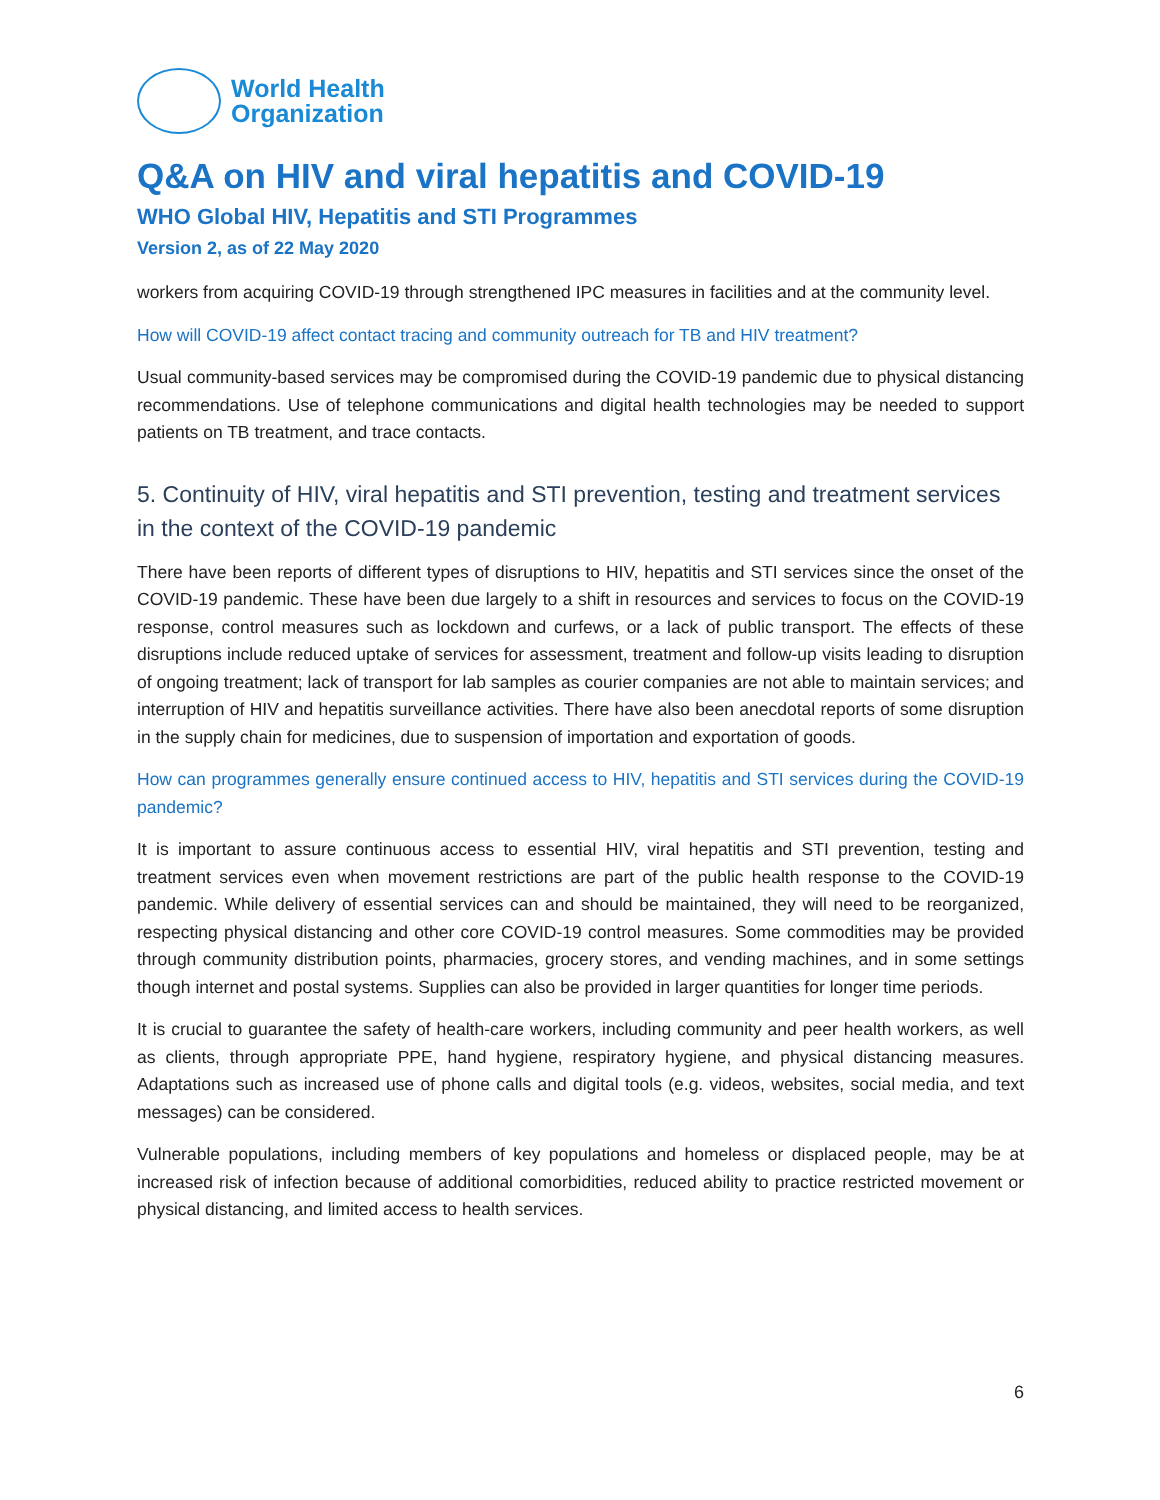World Health
Organization
Q&A on HIV and viral hepatitis and COVID-19
WHO Global HIV, Hepatitis and STI Programmes
Version 2, as of 22 May 2020
workers from acquiring COVID-19 through strengthened IPC measures in facilities and at the community level.
How will COVID-19 affect contact tracing and community outreach for TB and HIV treatment?
Usual community-based services may be compromised during the COVID-19 pandemic due to physical distancing recommendations. Use of telephone communications and digital health technologies may be needed to support patients on TB treatment, and trace contacts.
5. Continuity of HIV, viral hepatitis and STI prevention, testing and treatment services in the context of the COVID-19 pandemic
There have been reports of different types of disruptions to HIV, hepatitis and STI services since the onset of the COVID-19 pandemic. These have been due largely to a shift in resources and services to focus on the COVID-19 response, control measures such as lockdown and curfews, or a lack of public transport. The effects of these disruptions include reduced uptake of services for assessment, treatment and follow-up visits leading to disruption of ongoing treatment; lack of transport for lab samples as courier companies are not able to maintain services; and interruption of HIV and hepatitis surveillance activities. There have also been anecdotal reports of some disruption in the supply chain for medicines, due to suspension of importation and exportation of goods.
How can programmes generally ensure continued access to HIV, hepatitis and STI services during the COVID-19 pandemic?
It is important to assure continuous access to essential HIV, viral hepatitis and STI prevention, testing and treatment services even when movement restrictions are part of the public health response to the COVID-19 pandemic. While delivery of essential services can and should be maintained, they will need to be reorganized, respecting physical distancing and other core COVID-19 control measures. Some commodities may be provided through community distribution points, pharmacies, grocery stores, and vending machines, and in some settings though internet and postal systems. Supplies can also be provided in larger quantities for longer time periods.
It is crucial to guarantee the safety of health-care workers, including community and peer health workers, as well as clients, through appropriate PPE, hand hygiene, respiratory hygiene, and physical distancing measures. Adaptations such as increased use of phone calls and digital tools (e.g. videos, websites, social media, and text messages) can be considered.
Vulnerable populations, including members of key populations and homeless or displaced people, may be at increased risk of infection because of additional comorbidities, reduced ability to practice restricted movement or physical distancing, and limited access to health services.
6